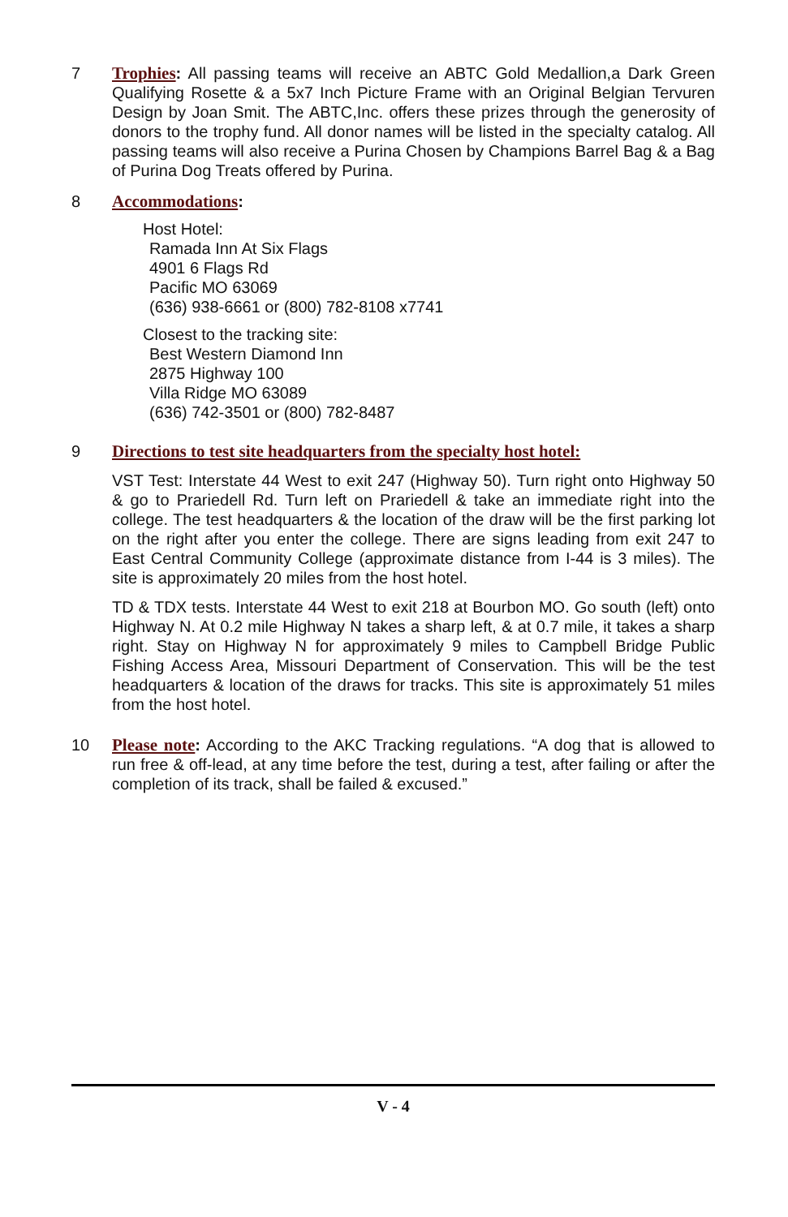7 Trophies: All passing teams will receive an ABTC Gold Medallion,a Dark Green Qualifying Rosette & a 5x7 Inch Picture Frame with an Original Belgian Tervuren Design by Joan Smit. The ABTC,Inc. offers these prizes through the generosity of donors to the trophy fund. All donor names will be listed in the specialty catalog. All passing teams will also receive a Purina Chosen by Champions Barrel Bag & a Bag of Purina Dog Treats offered by Purina.
8 Accommodations:
Host Hotel:
Ramada Inn At Six Flags
4901 6 Flags Rd
Pacific MO 63069
(636) 938-6661 or (800) 782-8108 x7741
Closest to the tracking site:
Best Western Diamond Inn
2875 Highway 100
Villa Ridge MO 63089
(636) 742-3501 or (800) 782-8487
9 Directions to test site headquarters from the specialty host hotel:
VST Test: Interstate 44 West to exit 247 (Highway 50). Turn right onto Highway 50 & go to Prariedell Rd. Turn left on Prariedell & take an immediate right into the college. The test headquarters & the location of the draw will be the first parking lot on the right after you enter the college. There are signs leading from exit 247 to East Central Community College (approximate distance from I-44 is 3 miles). The site is approximately 20 miles from the host hotel.
TD & TDX tests. Interstate 44 West to exit 218 at Bourbon MO. Go south (left) onto Highway N. At 0.2 mile Highway N takes a sharp left, & at 0.7 mile, it takes a sharp right. Stay on Highway N for approximately 9 miles to Campbell Bridge Public Fishing Access Area, Missouri Department of Conservation. This will be the test headquarters & location of the draws for tracks. This site is approximately 51 miles from the host hotel.
10 Please note: According to the AKC Tracking regulations. “A dog that is allowed to run free & off-lead, at any time before the test, during a test, after failing or after the completion of its track, shall be failed & excused.”
V - 4